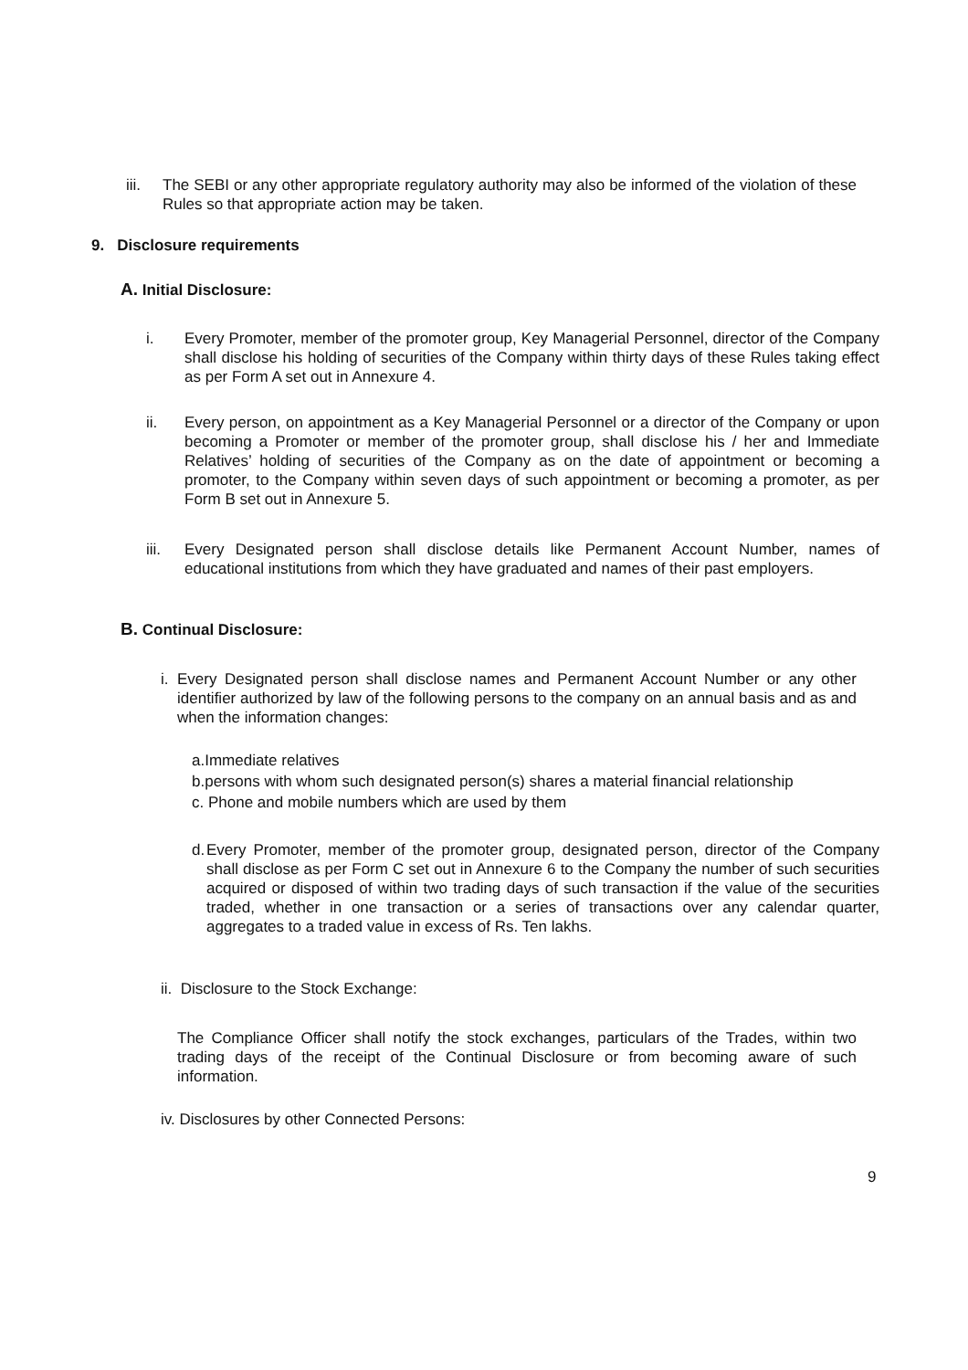iii.
The SEBI or any other appropriate regulatory authority may also be informed of the violation of these Rules so that appropriate action may be taken.
9. Disclosure requirements
A. Initial Disclosure:
i. Every Promoter, member of the promoter group, Key Managerial Personnel, director of the Company shall disclose his holding of securities of the Company within thirty days of these Rules taking effect as per Form A set out in Annexure 4.
ii. Every person, on appointment as a Key Managerial Personnel or a director of the Company or upon becoming a Promoter or member of the promoter group, shall disclose his / her and Immediate Relatives’ holding of securities of the Company as on the date of appointment or becoming a promoter, to the Company within seven days of such appointment or becoming a promoter, as per Form B set out in Annexure 5.
iii. Every Designated person shall disclose details like Permanent Account Number, names of educational institutions from which they have graduated and names of their past employers.
B. Continual Disclosure:
i.
Every Designated person shall disclose names and Permanent Account Number or any other identifier authorized by law of the following persons to the company on an annual basis and as and when the information changes:
a.Immediate relatives
b.persons with whom such designated person(s) shares a material financial relationship
c. Phone and mobile numbers which are used by them
d.
Every Promoter, member of the promoter group, designated person, director of the Company shall disclose as per Form C set out in Annexure 6 to the Company the number of such securities acquired or disposed of within two trading days of such transaction if the value of the securities traded, whether in one transaction or a series of transactions over any calendar quarter, aggregates to a traded value in excess of Rs. Ten lakhs.
ii. Disclosure to the Stock Exchange:
The Compliance Officer shall notify the stock exchanges, particulars of the Trades, within two trading days of the receipt of the Continual Disclosure or from becoming aware of such information.
iv. Disclosures by other Connected Persons:
9